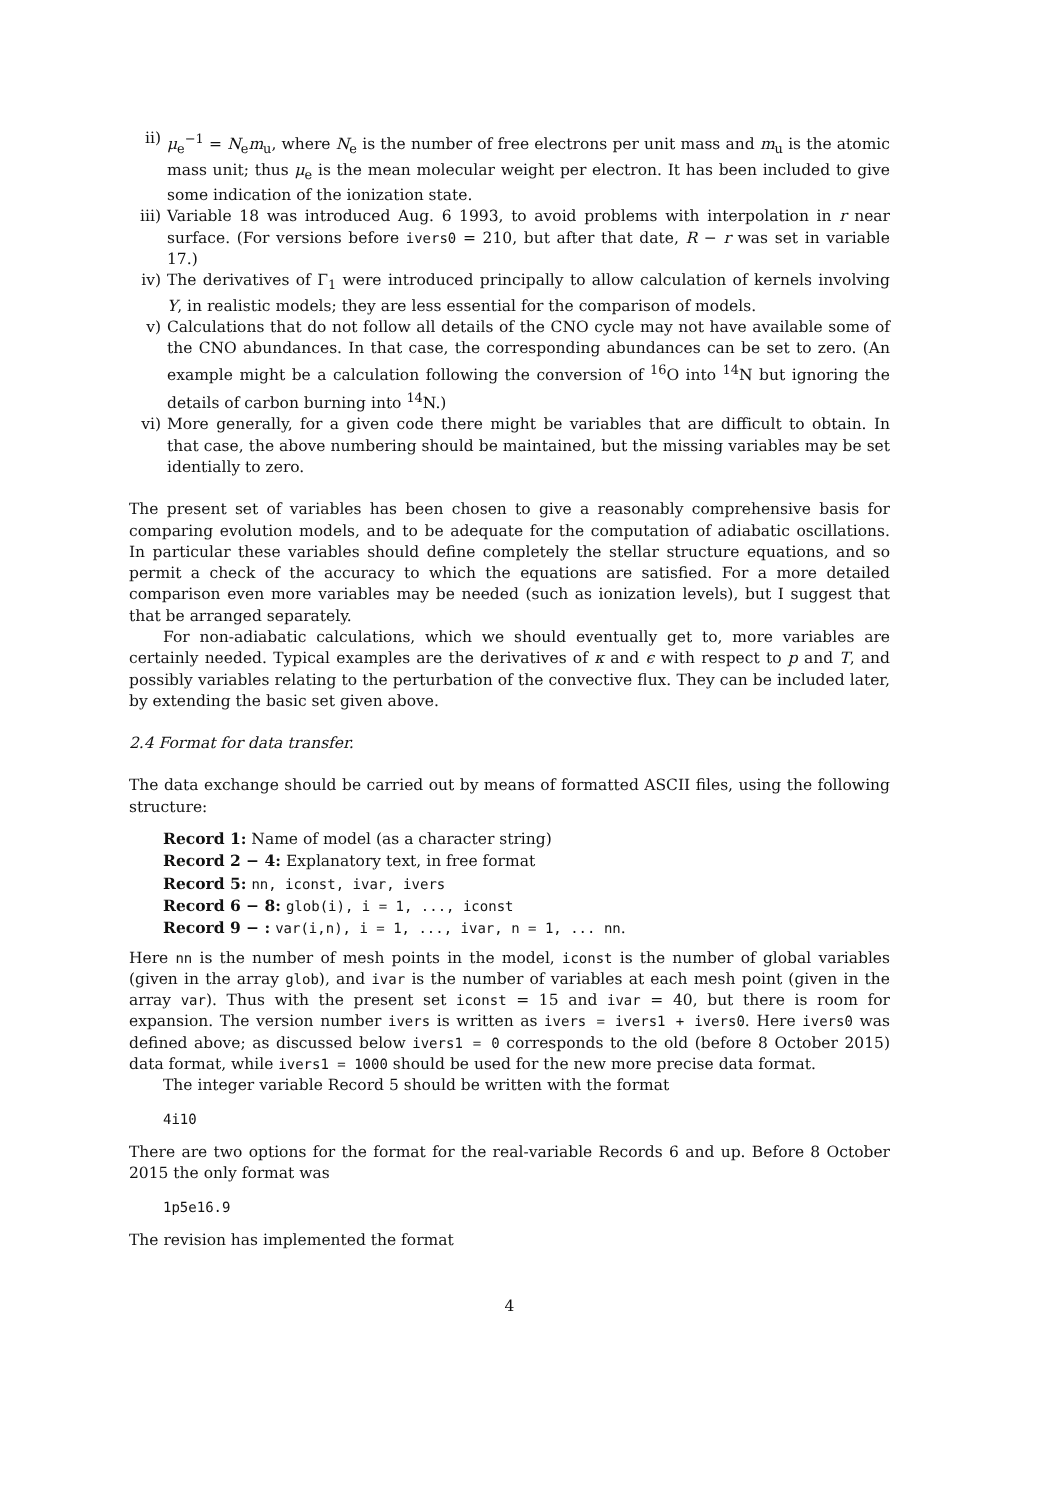ii) μ<sub>e</sub><sup>−1</sup> = N<sub>e</sub>m<sub>u</sub>, where N<sub>e</sub> is the number of free electrons per unit mass and m<sub>u</sub> is the atomic mass unit; thus μ<sub>e</sub> is the mean molecular weight per electron. It has been included to give some indication of the ionization state.
iii) Variable 18 was introduced Aug. 6 1993, to avoid problems with interpolation in r near surface. (For versions before ivers0 = 210, but after that date, R − r was set in variable 17.)
iv) The derivatives of Γ<sub>1</sub> were introduced principally to allow calculation of kernels involving Y, in realistic models; they are less essential for the comparison of models.
v) Calculations that do not follow all details of the CNO cycle may not have available some of the CNO abundances. In that case, the corresponding abundances can be set to zero. (An example might be a calculation following the conversion of <sup>16</sup>O into <sup>14</sup>N but ignoring the details of carbon burning into <sup>14</sup>N.)
vi) More generally, for a given code there might be variables that are difficult to obtain. In that case, the above numbering should be maintained, but the missing variables may be set identially to zero.
The present set of variables has been chosen to give a reasonably comprehensive basis for comparing evolution models, and to be adequate for the computation of adiabatic oscillations. In particular these variables should define completely the stellar structure equations, and so permit a check of the accuracy to which the equations are satisfied. For a more detailed comparison even more variables may be needed (such as ionization levels), but I suggest that that be arranged separately.
For non-adiabatic calculations, which we should eventually get to, more variables are certainly needed. Typical examples are the derivatives of κ and ϵ with respect to p and T, and possibly variables relating to the perturbation of the convective flux. They can be included later, by extending the basic set given above.
2.4 Format for data transfer.
The data exchange should be carried out by means of formatted ASCII files, using the following structure:
Record 1: Name of model (as a character string)
Record 2 − 4: Explanatory text, in free format
Record 5: nn, iconst, ivar, ivers
Record 6 − 8: glob(i), i = 1, ..., iconst
Record 9 − : var(i,n), i = 1, ..., ivar, n = 1, ... nn.
Here nn is the number of mesh points in the model, iconst is the number of global variables (given in the array glob), and ivar is the number of variables at each mesh point (given in the array var). Thus with the present set iconst = 15 and ivar = 40, but there is room for expansion. The version number ivers is written as ivers = ivers1 + ivers0. Here ivers0 was defined above; as discussed below ivers1 = 0 corresponds to the old (before 8 October 2015) data format, while ivers1 = 1000 should be used for the new more precise data format.
The integer variable Record 5 should be written with the format
4i10
There are two options for the format for the real-variable Records 6 and up. Before 8 October 2015 the only format was
1p5e16.9
The revision has implemented the format
4